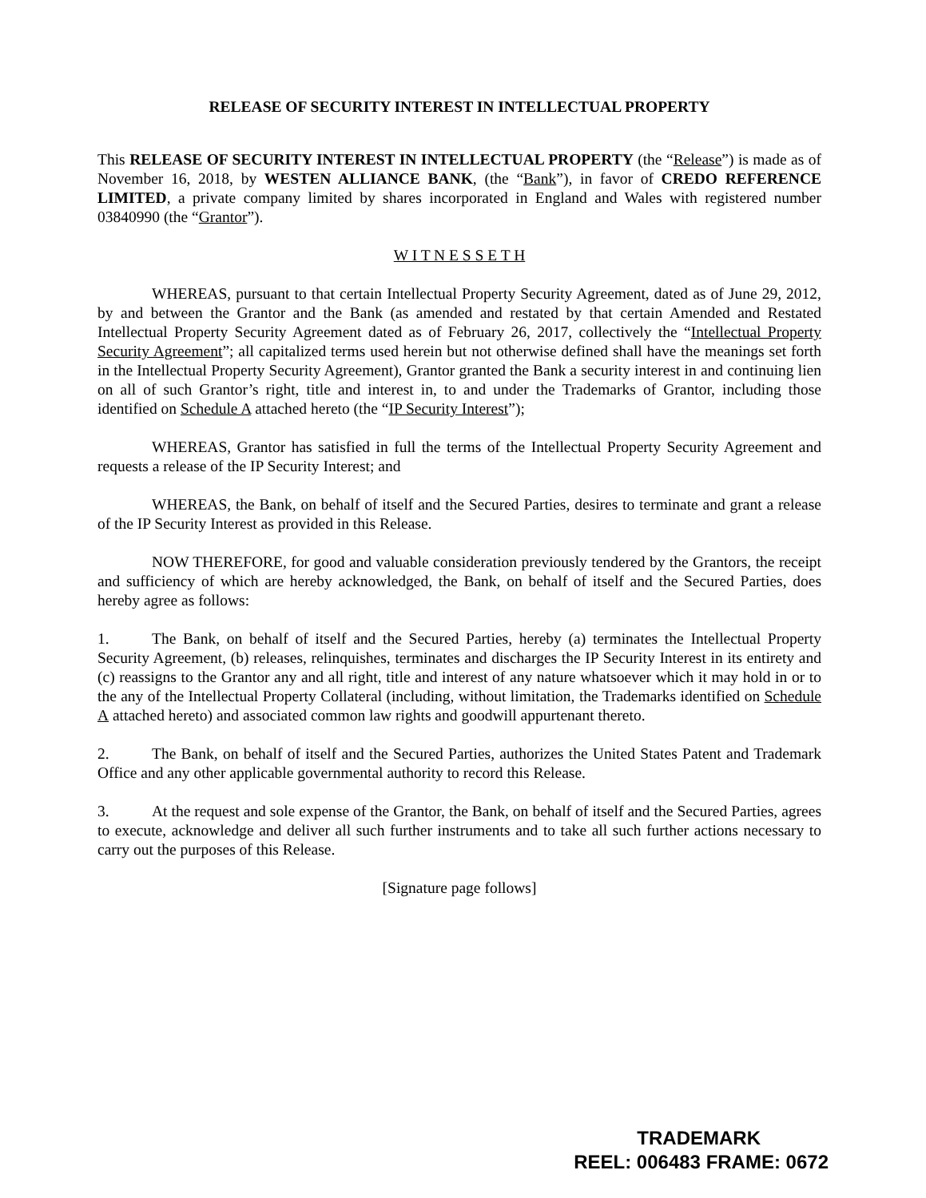RELEASE OF SECURITY INTEREST IN INTELLECTUAL PROPERTY
This RELEASE OF SECURITY INTEREST IN INTELLECTUAL PROPERTY (the “Release”) is made as of November 16, 2018, by WESTEN ALLIANCE BANK, (the “Bank”), in favor of CREDO REFERENCE LIMITED, a private company limited by shares incorporated in England and Wales with registered number 03840990 (the “Grantor”).
W I T N E S S E T H
WHEREAS, pursuant to that certain Intellectual Property Security Agreement, dated as of June 29, 2012, by and between the Grantor and the Bank (as amended and restated by that certain Amended and Restated Intellectual Property Security Agreement dated as of February 26, 2017, collectively the “Intellectual Property Security Agreement”; all capitalized terms used herein but not otherwise defined shall have the meanings set forth in the Intellectual Property Security Agreement), Grantor granted the Bank a security interest in and continuing lien on all of such Grantor’s right, title and interest in, to and under the Trademarks of Grantor, including those identified on Schedule A attached hereto (the “IP Security Interest”);
WHEREAS, Grantor has satisfied in full the terms of the Intellectual Property Security Agreement and requests a release of the IP Security Interest; and
WHEREAS, the Bank, on behalf of itself and the Secured Parties, desires to terminate and grant a release of the IP Security Interest as provided in this Release.
NOW THEREFORE, for good and valuable consideration previously tendered by the Grantors, the receipt and sufficiency of which are hereby acknowledged, the Bank, on behalf of itself and the Secured Parties, does hereby agree as follows:
1. The Bank, on behalf of itself and the Secured Parties, hereby (a) terminates the Intellectual Property Security Agreement, (b) releases, relinquishes, terminates and discharges the IP Security Interest in its entirety and (c) reassigns to the Grantor any and all right, title and interest of any nature whatsoever which it may hold in or to the any of the Intellectual Property Collateral (including, without limitation, the Trademarks identified on Schedule A attached hereto) and associated common law rights and goodwill appurtenant thereto.
2. The Bank, on behalf of itself and the Secured Parties, authorizes the United States Patent and Trademark Office and any other applicable governmental authority to record this Release.
3. At the request and sole expense of the Grantor, the Bank, on behalf of itself and the Secured Parties, agrees to execute, acknowledge and deliver all such further instruments and to take all such further actions necessary to carry out the purposes of this Release.
[Signature page follows]
TRADEMARK
REEL: 006483 FRAME: 0672